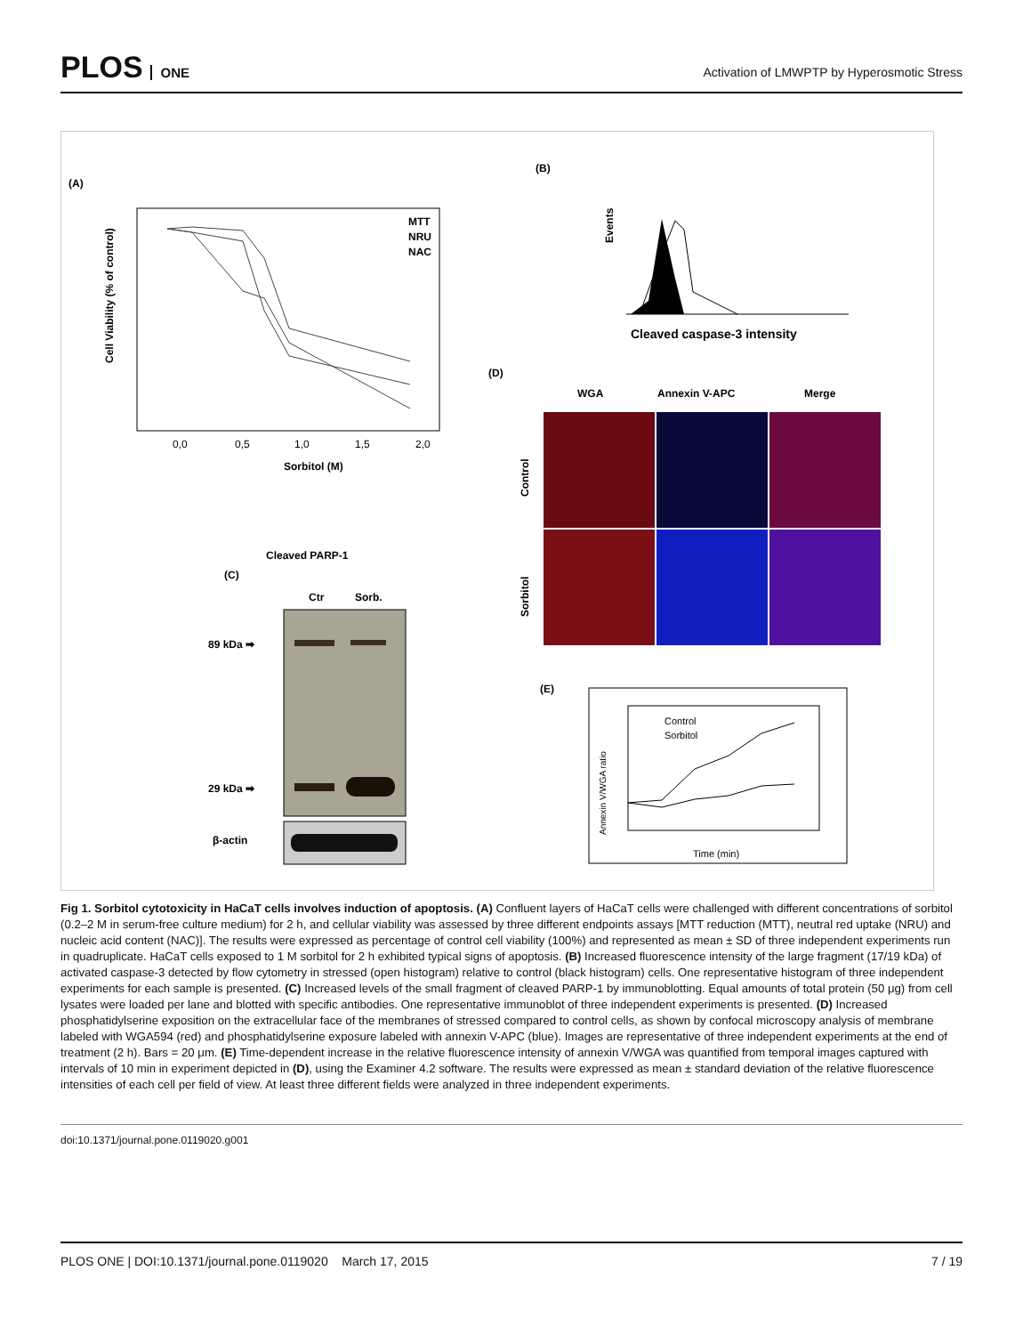PLOS ONE
Activation of LMWPTP by Hyperosmotic Stress
(A)
Cell Viability (% of control)
Sorbitol (M)
0,0
0,5
1,0
1,5
2,0
MTT
NRU
NAC
(B)
Cleaved caspase-3 intensity
Events
(C)
Cleaved PARP-1
Ctr
Sorb.
89 kDa ➡
29 kDa ➡
β-actin
(D)
WGA
Annexin V-APC
Merge
Control
Sorbitol
(E)
Control
Sorbitol
Time (min)
Annexin V/WGA ratio
Fig 1. Sorbitol cytotoxicity in HaCaT cells involves induction of apoptosis. (A) Confluent layers of HaCaT cells were challenged with different concentrations of sorbitol (0.2–2 M in serum-free culture medium) for 2 h, and cellular viability was assessed by three different endpoints assays [MTT reduction (MTT), neutral red uptake (NRU) and nucleic acid content (NAC)]. The results were expressed as percentage of control cell viability (100%) and represented as mean ± SD of three independent experiments run in quadruplicate. HaCaT cells exposed to 1 M sorbitol for 2 h exhibited typical signs of apoptosis. (B) Increased fluorescence intensity of the large fragment (17/19 kDa) of activated caspase-3 detected by flow cytometry in stressed (open histogram) relative to control (black histogram) cells. One representative histogram of three independent experiments for each sample is presented. (C) Increased levels of the small fragment of cleaved PARP-1 by immunoblotting. Equal amounts of total protein (50 μg) from cell lysates were loaded per lane and blotted with specific antibodies. One representative immunoblot of three independent experiments is presented. (D) Increased phosphatidylserine exposition on the extracellular face of the membranes of stressed compared to control cells, as shown by confocal microscopy analysis of membrane labeled with WGA594 (red) and phosphatidylserine exposure labeled with annexin V-APC (blue). Images are representative of three independent experiments at the end of treatment (2 h). Bars = 20 μm. (E) Time-dependent increase in the relative fluorescence intensity of annexin V/WGA was quantified from temporal images captured with intervals of 10 min in experiment depicted in (D), using the Examiner 4.2 software. The results were expressed as mean ± standard deviation of the relative fluorescence intensities of each cell per field of view. At least three different fields were analyzed in three independent experiments.
doi:10.1371/journal.pone.0119020.g001
PLOS ONE | DOI:10.1371/journal.pone.0119020 March 17, 2015 7 / 19